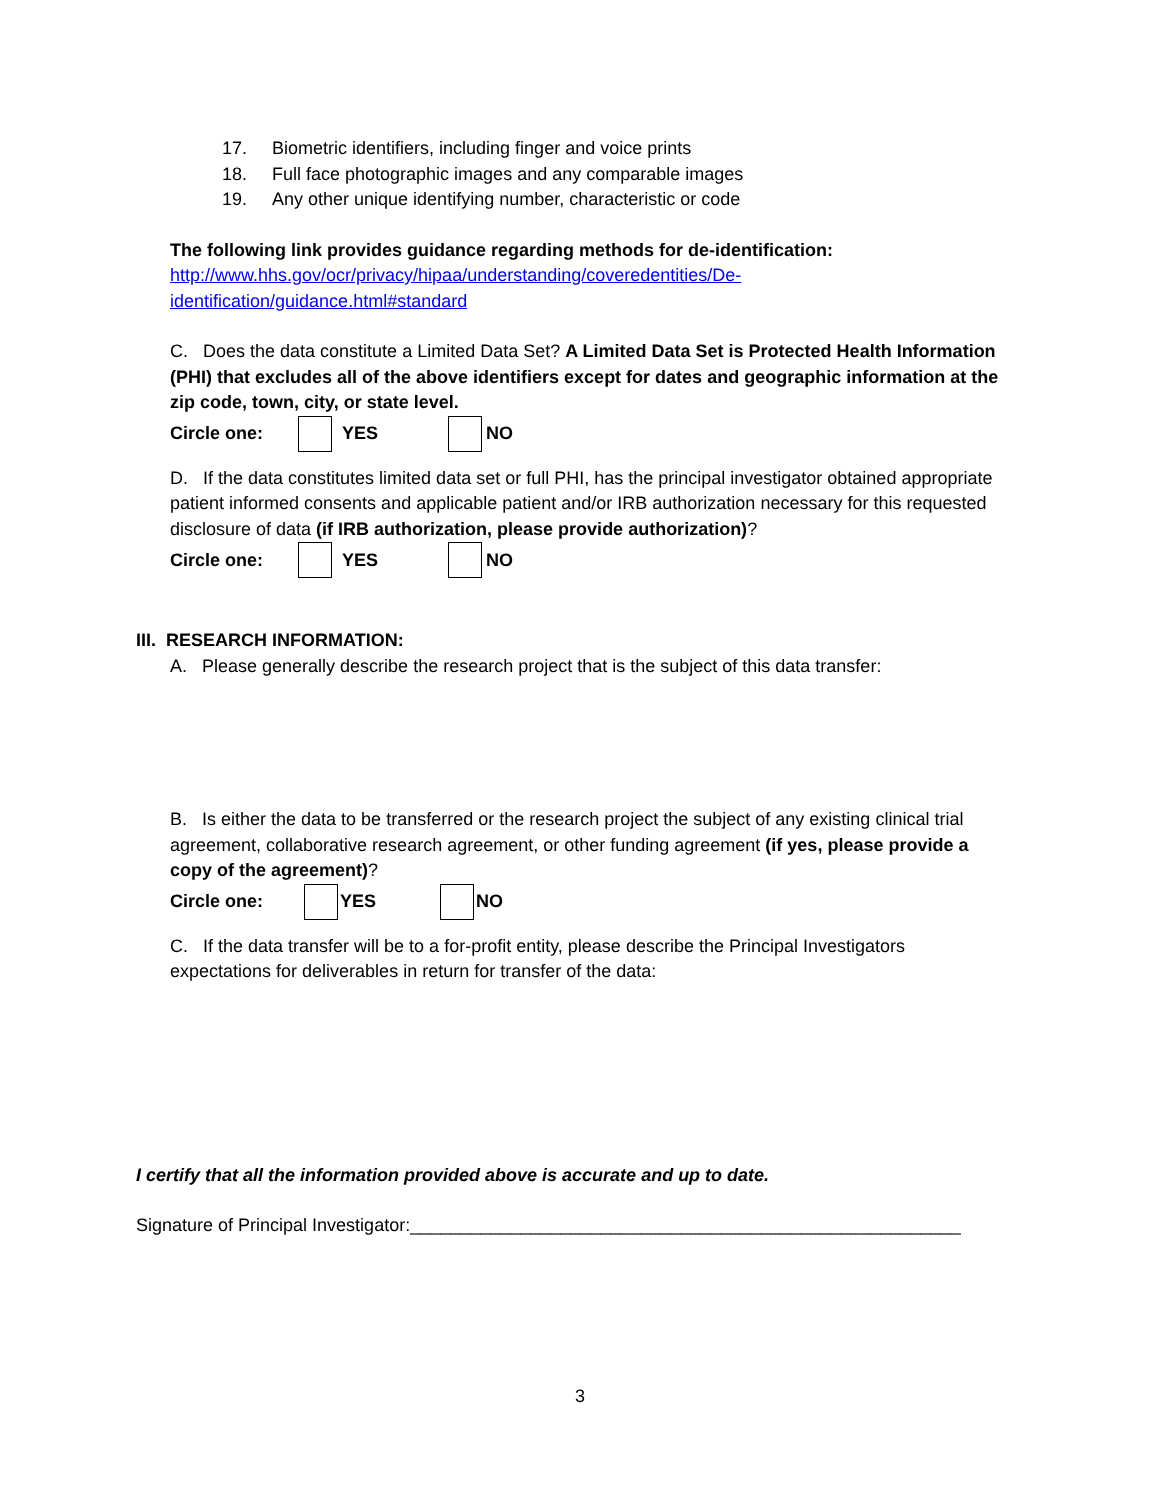17. Biometric identifiers, including finger and voice prints
18. Full face photographic images and any comparable images
19. Any other unique identifying number, characteristic or code
The following link provides guidance regarding methods for de-identification: http://www.hhs.gov/ocr/privacy/hipaa/understanding/coveredentities/De-identification/guidance.html#standard
C. Does the data constitute a Limited Data Set? A Limited Data Set is Protected Health Information (PHI) that excludes all of the above identifiers except for dates and geographic information at the zip code, town, city, or state level.
Circle one: YES NO
D. If the data constitutes limited data set or full PHI, has the principal investigator obtained appropriate patient informed consents and applicable patient and/or IRB authorization necessary for this requested disclosure of data (if IRB authorization, please provide authorization)?
Circle one: YES NO
III. RESEARCH INFORMATION:
A. Please generally describe the research project that is the subject of this data transfer:
B. Is either the data to be transferred or the research project the subject of any existing clinical trial agreement, collaborative research agreement, or other funding agreement (if yes, please provide a copy of the agreement)?
Circle one: YES NO
C. If the data transfer will be to a for-profit entity, please describe the Principal Investigators expectations for deliverables in return for transfer of the data:
I certify that all the information provided above is accurate and up to date.
Signature of Principal Investigator:_______________________________________________________
3